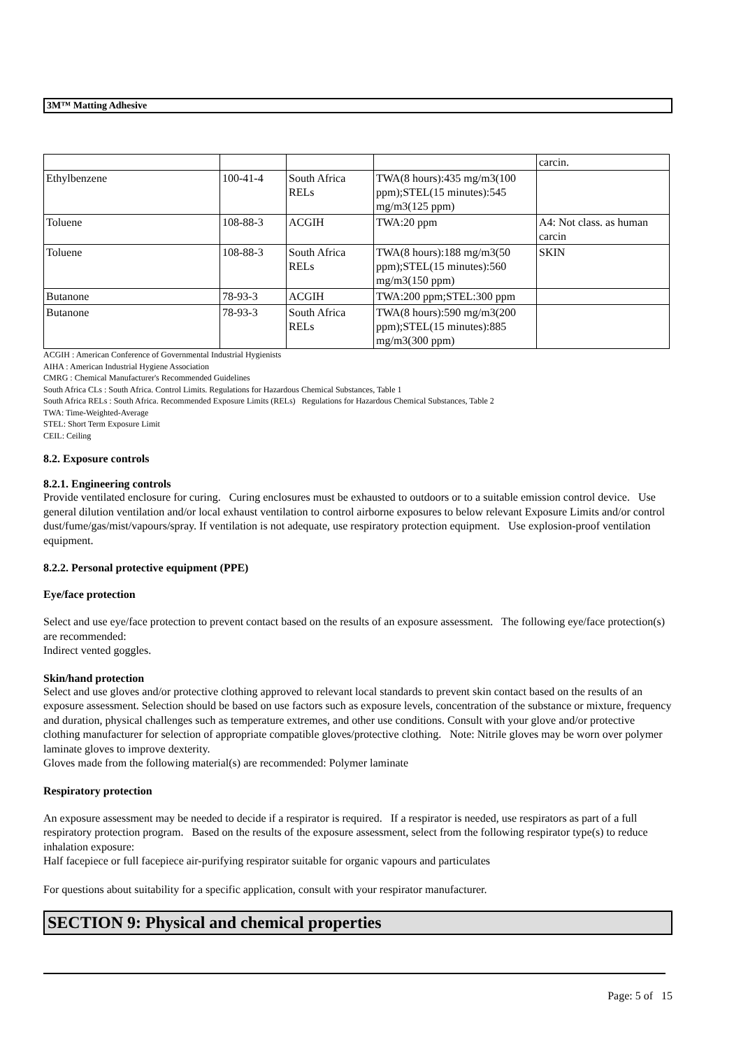3M™ Matting Adhesive
| | | | | carcin. |
| Ethylbenzene | 100-41-4 | South Africa RELs | TWA(8 hours):435 mg/m3(100 ppm);STEL(15 minutes):545 mg/m3(125 ppm) | |
| Toluene | 108-88-3 | ACGIH | TWA:20 ppm | A4: Not class. as human carcin |
| Toluene | 108-88-3 | South Africa RELs | TWA(8 hours):188 mg/m3(50 ppm);STEL(15 minutes):560 mg/m3(150 ppm) | SKIN |
| Butanone | 78-93-3 | ACGIH | TWA:200 ppm;STEL:300 ppm | |
| Butanone | 78-93-3 | South Africa RELs | TWA(8 hours):590 mg/m3(200 ppm);STEL(15 minutes):885 mg/m3(300 ppm) | |
ACGIH : American Conference of Governmental Industrial Hygienists
AIHA : American Industrial Hygiene Association
CMRG : Chemical Manufacturer's Recommended Guidelines
South Africa CLs : South Africa. Control Limits. Regulations for Hazardous Chemical Substances, Table 1
South Africa RELs : South Africa. Recommended Exposure Limits (RELs) Regulations for Hazardous Chemical Substances, Table 2
TWA: Time-Weighted-Average
STEL: Short Term Exposure Limit
CEIL: Ceiling
8.2. Exposure controls
8.2.1. Engineering controls
Provide ventilated enclosure for curing. Curing enclosures must be exhausted to outdoors or to a suitable emission control device. Use general dilution ventilation and/or local exhaust ventilation to control airborne exposures to below relevant Exposure Limits and/or control dust/fume/gas/mist/vapours/spray. If ventilation is not adequate, use respiratory protection equipment. Use explosion-proof ventilation equipment.
8.2.2. Personal protective equipment (PPE)
Eye/face protection
Select and use eye/face protection to prevent contact based on the results of an exposure assessment. The following eye/face protection(s) are recommended:
Indirect vented goggles.
Skin/hand protection
Select and use gloves and/or protective clothing approved to relevant local standards to prevent skin contact based on the results of an exposure assessment. Selection should be based on use factors such as exposure levels, concentration of the substance or mixture, frequency and duration, physical challenges such as temperature extremes, and other use conditions. Consult with your glove and/or protective clothing manufacturer for selection of appropriate compatible gloves/protective clothing. Note: Nitrile gloves may be worn over polymer laminate gloves to improve dexterity.
Gloves made from the following material(s) are recommended: Polymer laminate
Respiratory protection
An exposure assessment may be needed to decide if a respirator is required. If a respirator is needed, use respirators as part of a full respiratory protection program. Based on the results of the exposure assessment, select from the following respirator type(s) to reduce inhalation exposure:
Half facepiece or full facepiece air-purifying respirator suitable for organic vapours and particulates
For questions about suitability for a specific application, consult with your respirator manufacturer.
SECTION 9: Physical and chemical properties
Page: 5 of 15